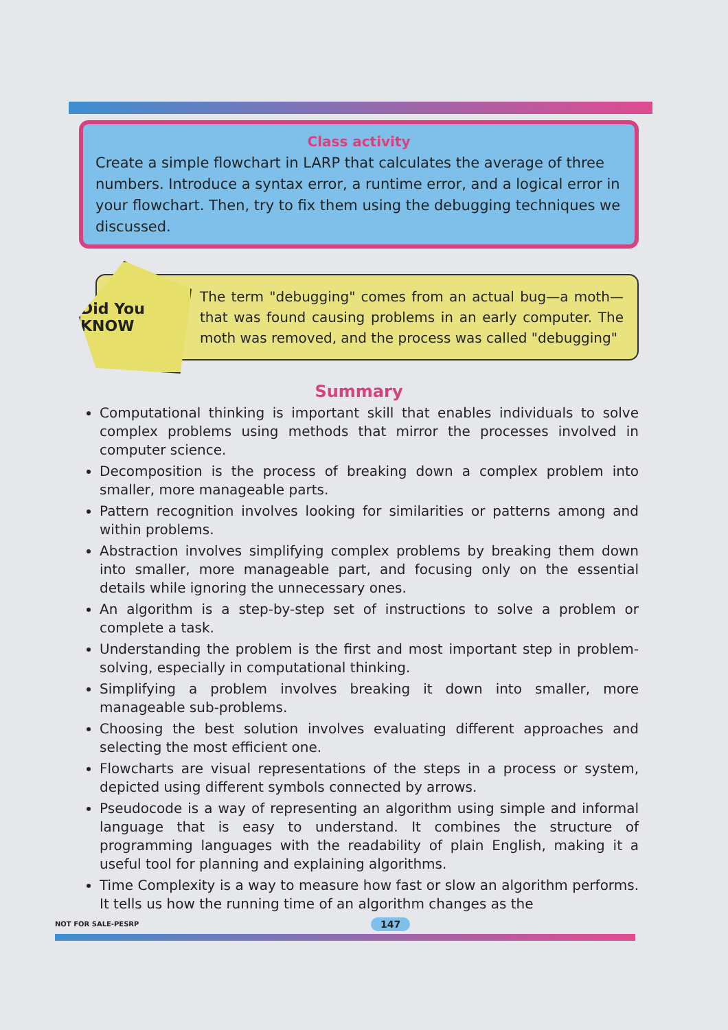Class activity
Create a simple flowchart in LARP that calculates the average of three numbers. Introduce a syntax error, a runtime error, and a logical error in your flowchart. Then, try to fix them using the debugging techniques we discussed.
Did You KNOW
The term "debugging" comes from an actual bug—a moth—that was found causing problems in an early computer. The moth was removed, and the process was called "debugging"
Summary
Computational thinking is important skill that enables individuals to solve complex problems using methods that mirror the processes involved in computer science.
Decomposition is the process of breaking down a complex problem into smaller, more manageable parts.
Pattern recognition involves looking for similarities or patterns among and within problems.
Abstraction involves simplifying complex problems by breaking them down into smaller, more manageable part, and focusing only on the essential details while ignoring the unnecessary ones.
An algorithm is a step-by-step set of instructions to solve a problem or complete a task.
Understanding the problem is the first and most important step in problem-solving, especially in computational thinking.
Simplifying a problem involves breaking it down into smaller, more manageable sub-problems.
Choosing the best solution involves evaluating different approaches and selecting the most efficient one.
Flowcharts are visual representations of the steps in a process or system, depicted using different symbols connected by arrows.
Pseudocode is a way of representing an algorithm using simple and informal language that is easy to understand. It combines the structure of programming languages with the readability of plain English, making it a useful tool for planning and explaining algorithms.
Time Complexity is a way to measure how fast or slow an algorithm performs. It tells us how the running time of an algorithm changes as the
NOT FOR SALE-PESRP 147